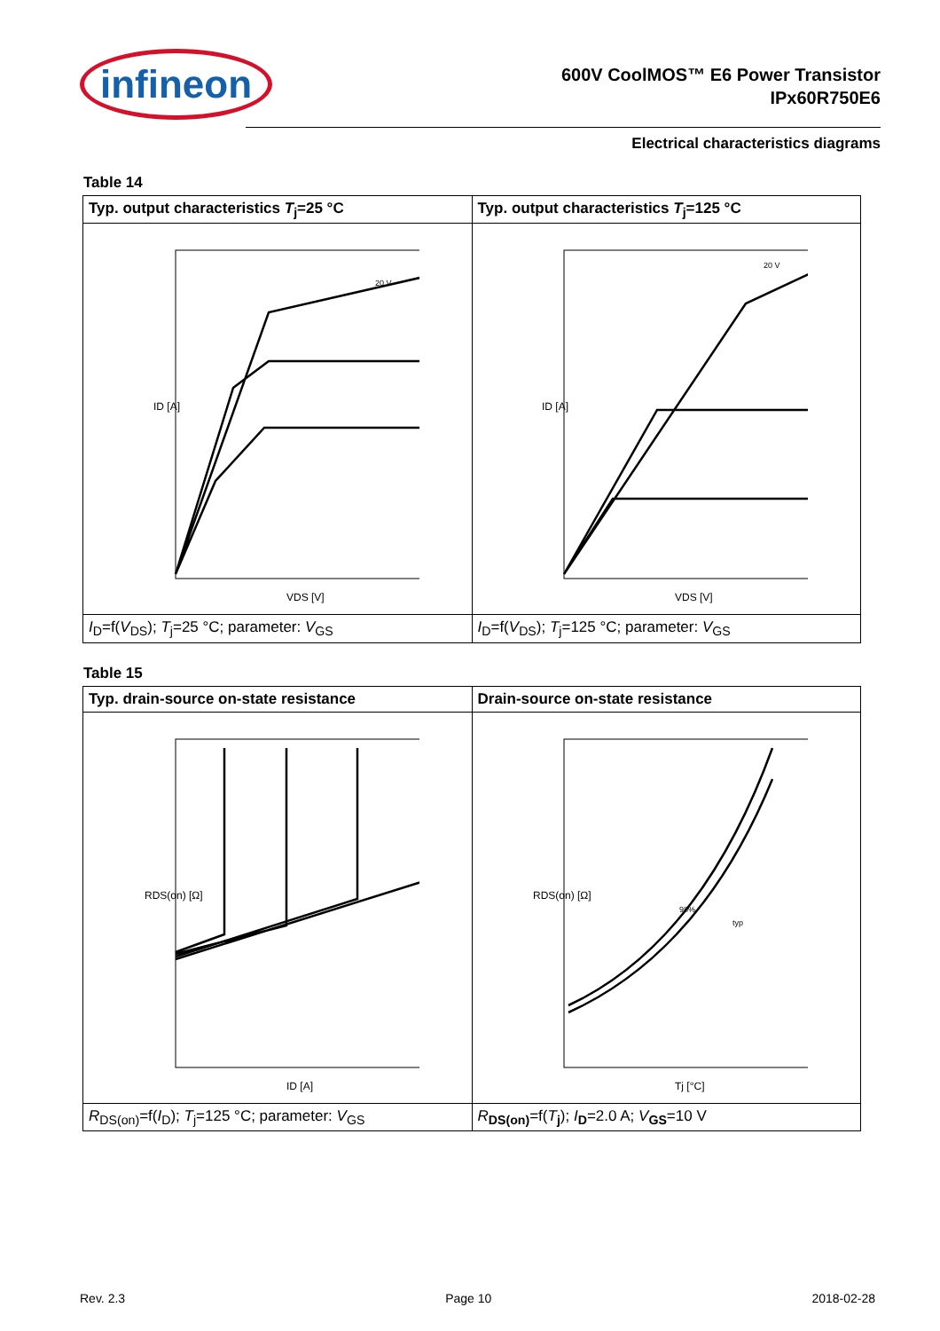infineon
600V CoolMOS™ E6 Power Transistor
IPx60R750E6
Electrical characteristics diagrams
Table 14
| Typ. output characteristics T<sub>j</sub>=25 °C | Typ. output characteristics T<sub>j</sub>=125 °C |
| --- | --- |
| ID [A] VDS [V] 20 V | ID [A] VDS [V] 20 V |
| I<sub>D</sub>=f( V<sub>DS</sub>); T<sub>j</sub>=25 °C; parameter: V<sub>GS</sub> | I<sub>D</sub>=f( V<sub>DS</sub>); T<sub>j</sub>=125 °C; parameter: V<sub>GS</sub> |
Table 15
| Typ. drain-source on-state resistance | Drain-source on-state resistance |
| --- | --- |
| RDS(on) [Ω] ID [A] | RDS(on) [Ω] Tj [°C] 98% typ |
| R<sub>DS(on)</sub>=f( I<sub>D</sub>); T<sub>j</sub>=125 °C; parameter: V<sub>GS</sub> | R<sub>DS(on)</sub>=f( T<sub>j</sub>); I<sub>D</sub>=2.0 A; V<sub>GS</sub>=10 V |
Rev. 2.3 Page 10 2018-02-28